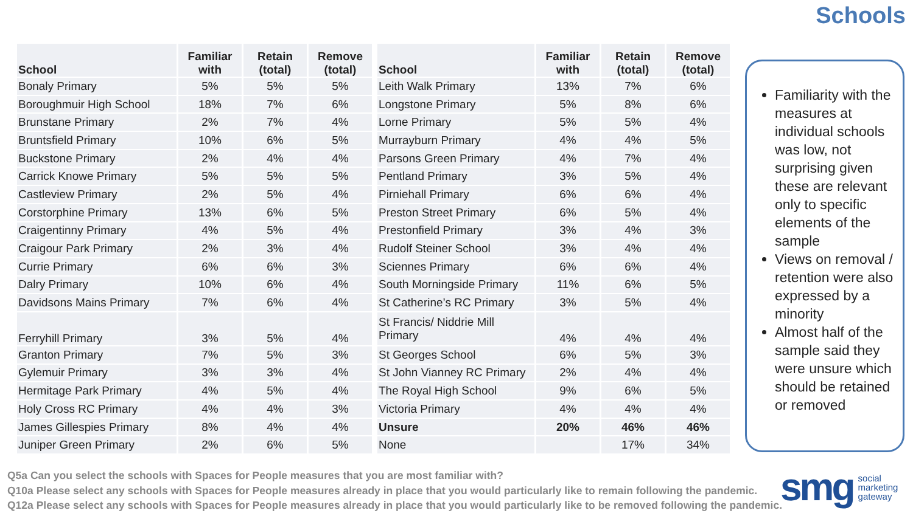Schools
| School | Familiar with | Retain (total) | Remove (total) |
| --- | --- | --- | --- |
| Bonaly Primary | 5% | 5% | 5% |
| Boroughmuir High School | 18% | 7% | 6% |
| Brunstane Primary | 2% | 7% | 4% |
| Bruntsfield Primary | 10% | 6% | 5% |
| Buckstone Primary | 2% | 4% | 4% |
| Carrick Knowe Primary | 5% | 5% | 5% |
| Castleview Primary | 2% | 5% | 4% |
| Corstorphine Primary | 13% | 6% | 5% |
| Craigentinny Primary | 4% | 5% | 4% |
| Craigour Park Primary | 2% | 3% | 4% |
| Currie Primary | 6% | 6% | 3% |
| Dalry Primary | 10% | 6% | 4% |
| Davidsons Mains Primary | 7% | 6% | 4% |
| Ferryhill Primary | 3% | 5% | 4% |
| Granton Primary | 7% | 5% | 3% |
| Gylemuir Primary | 3% | 3% | 4% |
| Hermitage Park Primary | 4% | 5% | 4% |
| Holy Cross RC Primary | 4% | 4% | 3% |
| James Gillespies Primary | 8% | 4% | 4% |
| Juniper Green Primary | 2% | 6% | 5% |
| School | Familiar with | Retain (total) | Remove (total) |
| --- | --- | --- | --- |
| Leith Walk Primary | 13% | 7% | 6% |
| Longstone Primary | 5% | 8% | 6% |
| Lorne Primary | 5% | 5% | 4% |
| Murrayburn Primary | 4% | 4% | 5% |
| Parsons Green Primary | 4% | 7% | 4% |
| Pentland Primary | 3% | 5% | 4% |
| Pirniehall Primary | 6% | 6% | 4% |
| Preston Street Primary | 6% | 5% | 4% |
| Prestonfield Primary | 3% | 4% | 3% |
| Rudolf Steiner School | 3% | 4% | 4% |
| Sciennes Primary | 6% | 6% | 4% |
| South Morningside Primary | 11% | 6% | 5% |
| St Catherine’s RC Primary | 3% | 5% | 4% |
| St Francis/ Niddrie Mill Primary | 4% | 4% | 4% |
| St Georges School | 6% | 5% | 3% |
| St John Vianney RC Primary | 2% | 4% | 4% |
| The Royal High School | 9% | 6% | 5% |
| Victoria Primary | 4% | 4% | 4% |
| Unsure | 20% | 46% | 46% |
| None | | 17% | 34% |
Familiarity with the measures at individual schools was low, not surprising given these are relevant only to specific elements of the sample
Views on removal / retention were also expressed by a minority
Almost half of the sample said they were unsure which should be retained or removed
Q5a Can you select the schools with Spaces for People measures that you are most familiar with?
Q10a Please select any schools with Spaces for People measures already in place that you would particularly like to remain following the pandemic.
Q12a Please select any schools with Spaces for People measures already in place that you would particularly like to be removed following the pandemic.
smg social
marketing
gateway